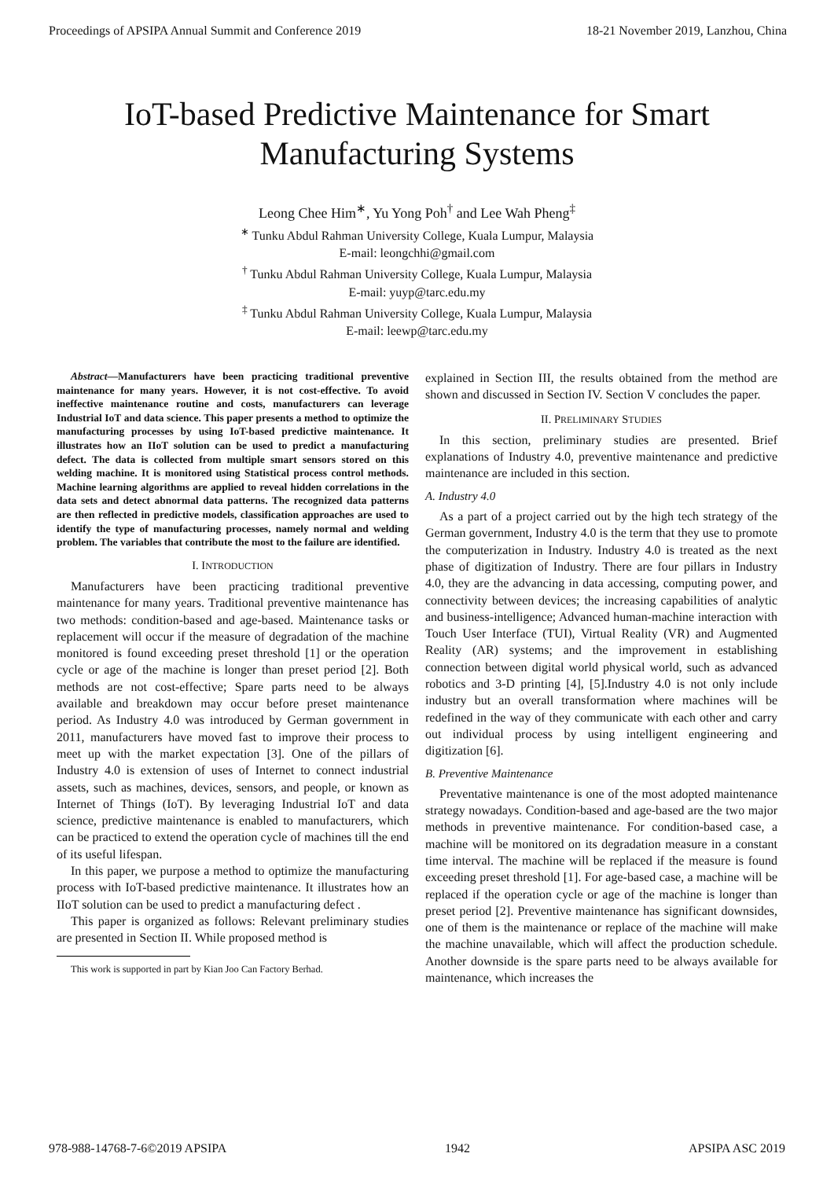Proceedings of APSIPA Annual Summit and Conference 2019 18-21 November 2019, Lanzhou, China
IoT-based Predictive Maintenance for Smart
Manufacturing Systems
Leong Chee Him<sup>∗</sup>, Yu Yong Poh<sup>†</sup> and Lee Wah Pheng<sup>‡</sup>
<sup>∗</sup> Tunku Abdul Rahman University College, Kuala Lumpur, Malaysia
E-mail: leongchhi@gmail.com
<sup>†</sup> Tunku Abdul Rahman University College, Kuala Lumpur, Malaysia
E-mail: yuyp@tarc.edu.my
<sup>‡</sup> Tunku Abdul Rahman University College, Kuala Lumpur, Malaysia
E-mail: leewp@tarc.edu.my
Abstract—Manufacturers have been practicing traditional preventive maintenance for many years. However, it is not cost-effective. To avoid ineffective maintenance routine and costs, manufacturers can leverage Industrial IoT and data science. This paper presents a method to optimize the manufacturing processes by using IoT-based predictive maintenance. It illustrates how an IIoT solution can be used to predict a manufacturing defect. The data is collected from multiple smart sensors stored on this welding machine. It is monitored using Statistical process control methods. Machine learning algorithms are applied to reveal hidden correlations in the data sets and detect abnormal data patterns. The recognized data patterns are then reflected in predictive models, classification approaches are used to identify the type of manufacturing processes, namely normal and welding problem. The variables that contribute the most to the failure are identified.
I. INTRODUCTION
Manufacturers have been practicing traditional preventive maintenance for many years. Traditional preventive maintenance has two methods: condition-based and age-based. Maintenance tasks or replacement will occur if the measure of degradation of the machine monitored is found exceeding preset threshold [1] or the operation cycle or age of the machine is longer than preset period [2]. Both methods are not cost-effective; Spare parts need to be always available and breakdown may occur before preset maintenance period. As Industry 4.0 was introduced by German government in 2011, manufacturers have moved fast to improve their process to meet up with the market expectation [3]. One of the pillars of Industry 4.0 is extension of uses of Internet to connect industrial assets, such as machines, devices, sensors, and people, or known as Internet of Things (IoT). By leveraging Industrial IoT and data science, predictive maintenance is enabled to manufacturers, which can be practiced to extend the operation cycle of machines till the end of its useful lifespan.
In this paper, we purpose a method to optimize the manufacturing process with IoT-based predictive maintenance. It illustrates how an IIoT solution can be used to predict a manufacturing defect .
This paper is organized as follows: Relevant preliminary studies are presented in Section II. While proposed method is
This work is supported in part by Kian Joo Can Factory Berhad.
explained in Section III, the results obtained from the method are shown and discussed in Section IV. Section V concludes the paper.
II. PRELIMINARY STUDIES
In this section, preliminary studies are presented. Brief explanations of Industry 4.0, preventive maintenance and predictive maintenance are included in this section.
A. Industry 4.0
As a part of a project carried out by the high tech strategy of the German government, Industry 4.0 is the term that they use to promote the computerization in Industry. Industry 4.0 is treated as the next phase of digitization of Industry. There are four pillars in Industry 4.0, they are the advancing in data accessing, computing power, and connectivity between devices; the increasing capabilities of analytic and business-intelligence; Advanced human-machine interaction with Touch User Interface (TUI), Virtual Reality (VR) and Augmented Reality (AR) systems; and the improvement in establishing connection between digital world physical world, such as advanced robotics and 3-D printing [4], [5].Industry 4.0 is not only include industry but an overall transformation where machines will be redefined in the way of they communicate with each other and carry out individual process by using intelligent engineering and digitization [6].
B. Preventive Maintenance
Preventative maintenance is one of the most adopted maintenance strategy nowadays. Condition-based and age-based are the two major methods in preventive maintenance. For condition-based case, a machine will be monitored on its degradation measure in a constant time interval. The machine will be replaced if the measure is found exceeding preset threshold [1]. For age-based case, a machine will be replaced if the operation cycle or age of the machine is longer than preset period [2]. Preventive maintenance has significant downsides, one of them is the maintenance or replace of the machine will make the machine unavailable, which will affect the production schedule. Another downside is the spare parts need to be always available for maintenance, which increases the
978-988-14768-7-6©2019 APSIPA 1942 APSIPA ASC 2019